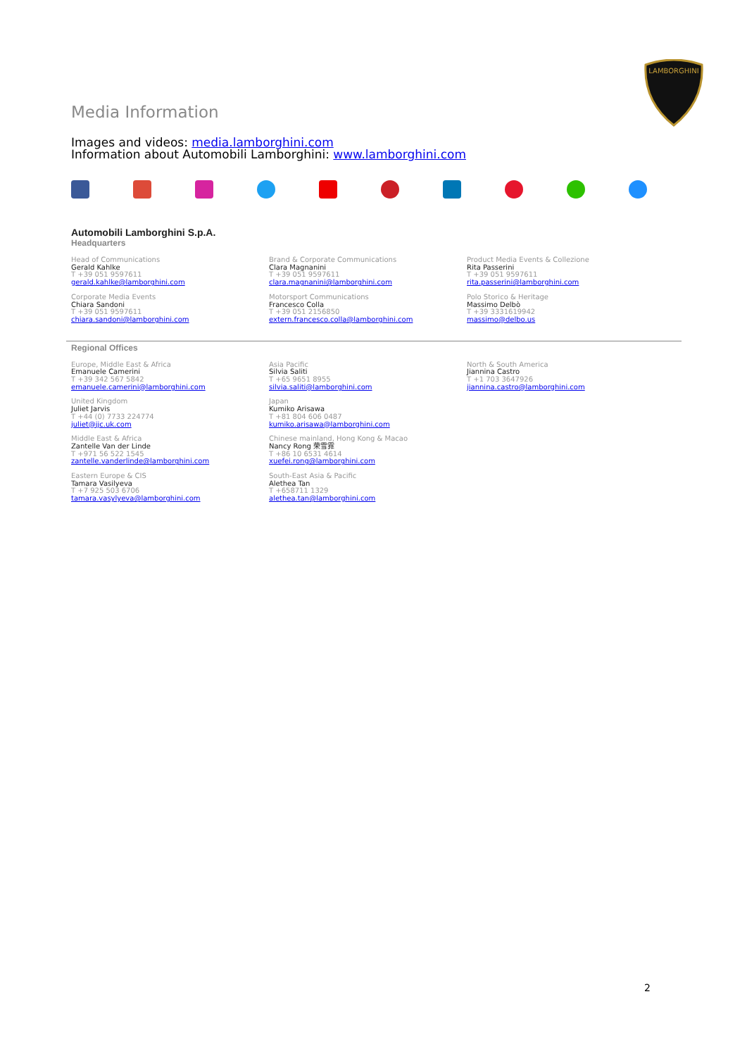LAMBORGHINI
Media Information
Images and videos: media.lamborghini.com
Information about Automobili Lamborghini: www.lamborghini.com
Automobili Lamborghini S.p.A.
Headquarters
Head of Communications
Gerald Kahlke
T +39 051 9597611
gerald.kahlke@lamborghini.com
Brand & Corporate Communications
Clara Magnanini
T +39 051 9597611
clara.magnanini@lamborghini.com
Product Media Events & Collezione
Rita Passerini
T +39 051 9597611
rita.passerini@lamborghini.com
Corporate Media Events
Chiara Sandoni
T +39 051 9597611
chiara.sandoni@lamborghini.com
Motorsport Communications
Francesco Colla
T +39 051 2156850
extern.francesco.colla@lamborghini.com
Polo Storico & Heritage
Massimo Delbò
T +39 3331619942
massimo@delbo.us
Regional Offices
Europe, Middle East & Africa
Emanuele Camerini
T +39 342 567 5842
emanuele.camerini@lamborghini.com
Asia Pacific
Silvia Saliti
T +65 9651 8955
silvia.saliti@lamborghini.com
North & South America
Jiannina Castro
T +1 703 3647926
jiannina.castro@lamborghini.com
United Kingdom
Juliet Jarvis
T +44 (0) 7733 224774
juliet@jjc.uk.com
Japan
Kumiko Arisawa
T +81 804 606 0487
kumiko.arisawa@lamborghini.com
Middle East & Africa
Zantelle Van der Linde
T +971 56 522 1545
zantelle.vanderlinde@lamborghini.com
Chinese mainland, Hong Kong & Macao
Nancy Rong 荣雪霏
T +86 10 6531 4614
xuefei.rong@lamborghini.com
Eastern Europe & CIS
Tamara Vasilyeva
T +7 925 503 6706
tamara.vasylyeva@lamborghini.com
South-East Asia & Pacific
Alethea Tan
T +658711 1329
alethea.tan@lamborghini.com
2